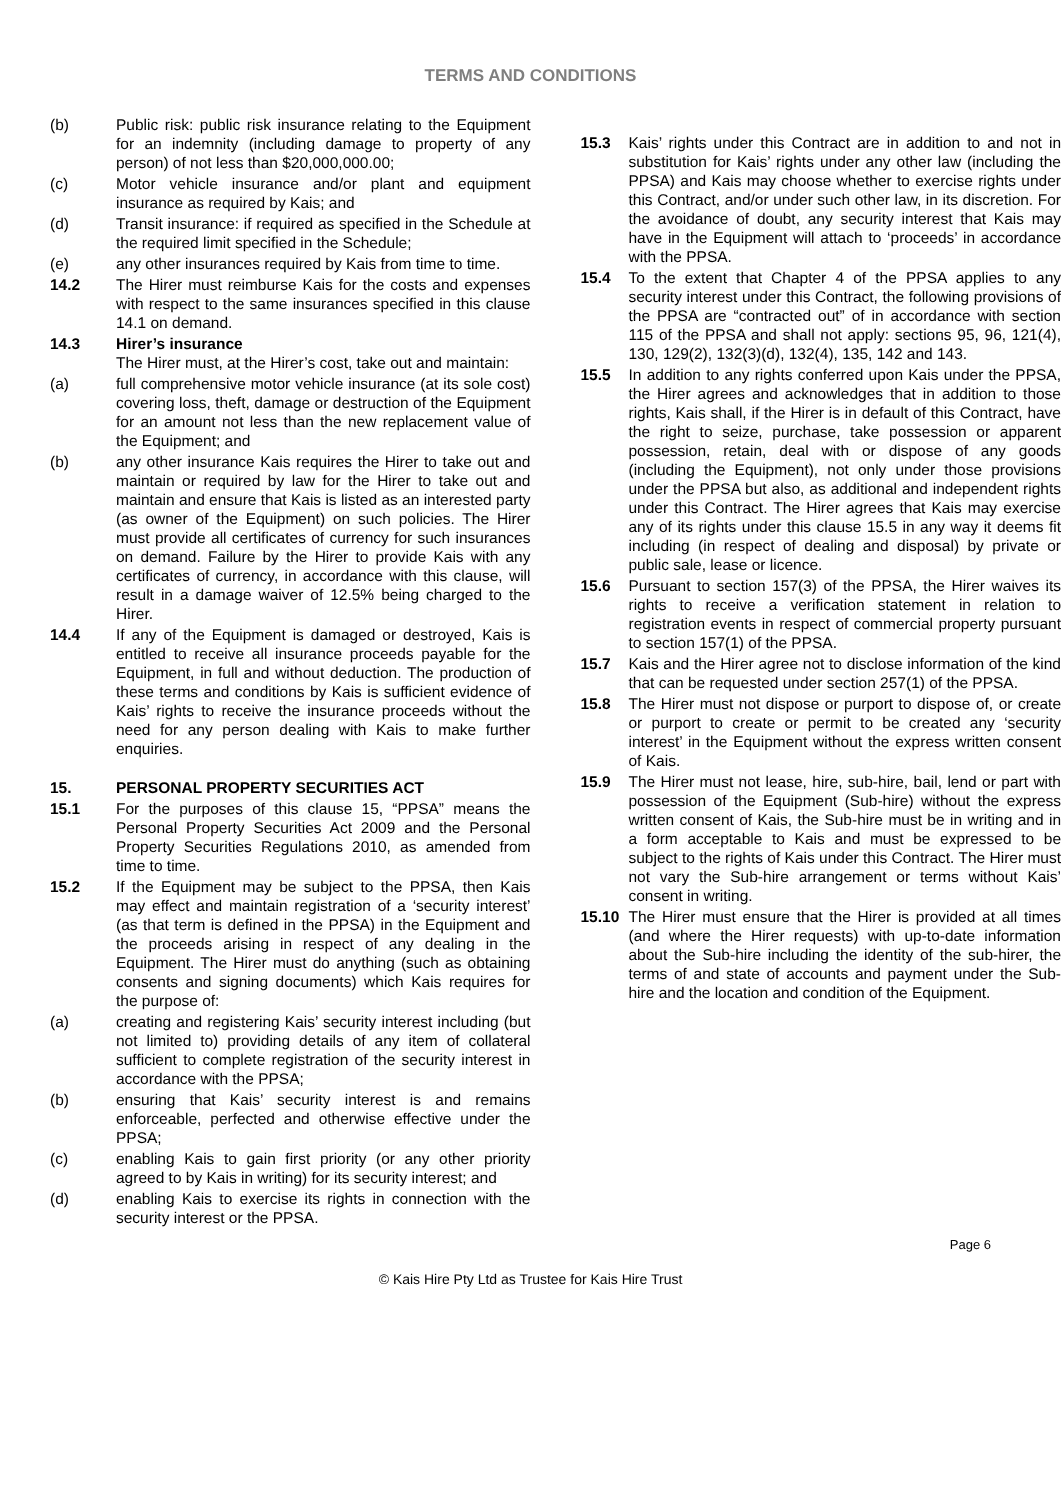TERMS AND CONDITIONS
(b) Public risk: public risk insurance relating to the Equipment for an indemnity (including damage to property of any person) of not less than $20,000,000.00;
(c) Motor vehicle insurance and/or plant and equipment insurance as required by Kais; and
(d) Transit insurance: if required as specified in the Schedule at the required limit specified in the Schedule;
(e) any other insurances required by Kais from time to time.
14.2 The Hirer must reimburse Kais for the costs and expenses with respect to the same insurances specified in this clause 14.1 on demand.
14.3 Hirer’s insurance
The Hirer must, at the Hirer’s cost, take out and maintain:
(a) full comprehensive motor vehicle insurance (at its sole cost) covering loss, theft, damage or destruction of the Equipment for an amount not less than the new replacement value of the Equipment; and
(b) any other insurance Kais requires the Hirer to take out and maintain or required by law for the Hirer to take out and maintain and ensure that Kais is listed as an interested party (as owner of the Equipment) on such policies. The Hirer must provide all certificates of currency for such insurances on demand. Failure by the Hirer to provide Kais with any certificates of currency, in accordance with this clause, will result in a damage waiver of 12.5% being charged to the Hirer.
14.4 If any of the Equipment is damaged or destroyed, Kais is entitled to receive all insurance proceeds payable for the Equipment, in full and without deduction. The production of these terms and conditions by Kais is sufficient evidence of Kais’ rights to receive the insurance proceeds without the need for any person dealing with Kais to make further enquiries.
15. PERSONAL PROPERTY SECURITIES ACT
15.1 For the purposes of this clause 15, “PPSA” means the Personal Property Securities Act 2009 and the Personal Property Securities Regulations 2010, as amended from time to time.
15.2 If the Equipment may be subject to the PPSA, then Kais may effect and maintain registration of a ‘security interest’ (as that term is defined in the PPSA) in the Equipment and the proceeds arising in respect of any dealing in the Equipment. The Hirer must do anything (such as obtaining consents and signing documents) which Kais requires for the purpose of:
(a) creating and registering Kais’ security interest including (but not limited to) providing details of any item of collateral sufficient to complete registration of the security interest in accordance with the PPSA;
(b) ensuring that Kais’ security interest is and remains enforceable, perfected and otherwise effective under the PPSA;
(c) enabling Kais to gain first priority (or any other priority agreed to by Kais in writing) for its security interest; and
(d) enabling Kais to exercise its rights in connection with the security interest or the PPSA.
15.3 Kais’ rights under this Contract are in addition to and not in substitution for Kais’ rights under any other law (including the PPSA) and Kais may choose whether to exercise rights under this Contract, and/or under such other law, in its discretion. For the avoidance of doubt, any security interest that Kais may have in the Equipment will attach to ‘proceeds’ in accordance with the PPSA.
15.4 To the extent that Chapter 4 of the PPSA applies to any security interest under this Contract, the following provisions of the PPSA are “contracted out” of in accordance with section 115 of the PPSA and shall not apply: sections 95, 96, 121(4), 130, 129(2), 132(3)(d), 132(4), 135, 142 and 143.
15.5 In addition to any rights conferred upon Kais under the PPSA, the Hirer agrees and acknowledges that in addition to those rights, Kais shall, if the Hirer is in default of this Contract, have the right to seize, purchase, take possession or apparent possession, retain, deal with or dispose of any goods (including the Equipment), not only under those provisions under the PPSA but also, as additional and independent rights under this Contract. The Hirer agrees that Kais may exercise any of its rights under this clause 15.5 in any way it deems fit including (in respect of dealing and disposal) by private or public sale, lease or licence.
15.6 Pursuant to section 157(3) of the PPSA, the Hirer waives its rights to receive a verification statement in relation to registration events in respect of commercial property pursuant to section 157(1) of the PPSA.
15.7 Kais and the Hirer agree not to disclose information of the kind that can be requested under section 257(1) of the PPSA.
15.8 The Hirer must not dispose or purport to dispose of, or create or purport to create or permit to be created any ‘security interest’ in the Equipment without the express written consent of Kais.
15.9 The Hirer must not lease, hire, sub-hire, bail, lend or part with possession of the Equipment (Sub-hire) without the express written consent of Kais, the Sub-hire must be in writing and in a form acceptable to Kais and must be expressed to be subject to the rights of Kais under this Contract. The Hirer must not vary the Sub-hire arrangement or terms without Kais’ consent in writing.
15.10 The Hirer must ensure that the Hirer is provided at all times (and where the Hirer requests) with up-to-date information about the Sub-hire including the identity of the sub-hirer, the terms of and state of accounts and payment under the Sub-hire and the location and condition of the Equipment.
Page 6
© Kais Hire Pty Ltd as Trustee for Kais Hire Trust